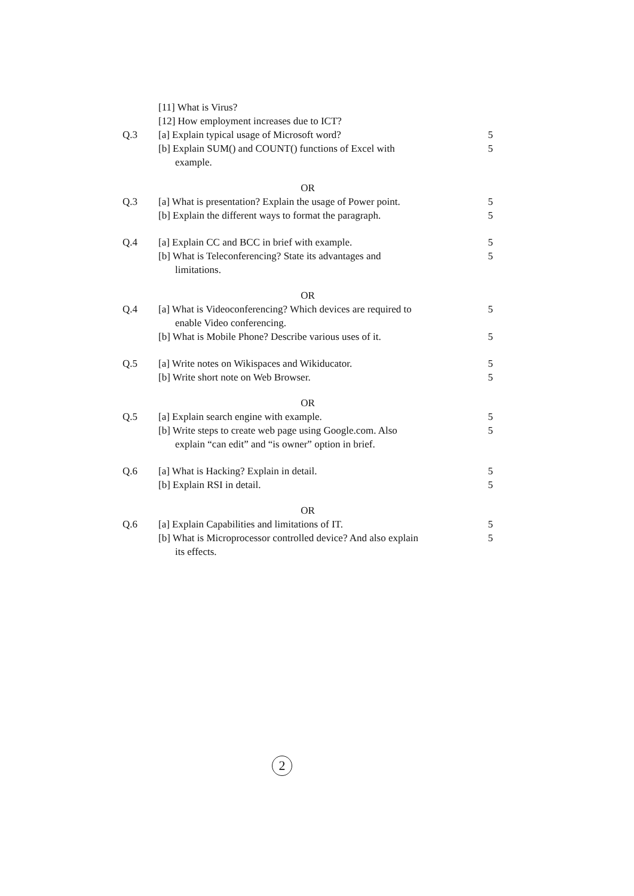[11] What is Virus?
[12] How employment increases due to ICT?
Q.3 [a] Explain typical usage of Microsoft word?
5
[b] Explain SUM() and COUNT() functions of Excel with
example.
5
OR
Q.3 [a] What is presentation? Explain the usage of Power point.
5
[b] Explain the different ways to format the paragraph.
5
Q.4 [a] Explain CC and BCC in brief with example.
5
[b] What is Teleconferencing? State its advantages and
limitations.
5
OR
Q.4 [a] What is Videoconferencing? Which devices are required to
enable Video conferencing.
5
[b] What is Mobile Phone? Describe various uses of it.
5
Q.5 [a] Write notes on Wikispaces and Wikiducator.
5
[b] Write short note on Web Browser.
5
OR
Q.5 [a] Explain search engine with example.
5
[b] Write steps to create web page using Google.com. Also
explain “can edit” and “is owner” option in brief.
5
Q.6 [a] What is Hacking? Explain in detail.
5
[b] Explain RSI in detail. 5
OR
Q.6 [a] Explain Capabilities and limitations of IT.
5
[b] What is Microprocessor controlled device? And also explain
its effects.
5
2